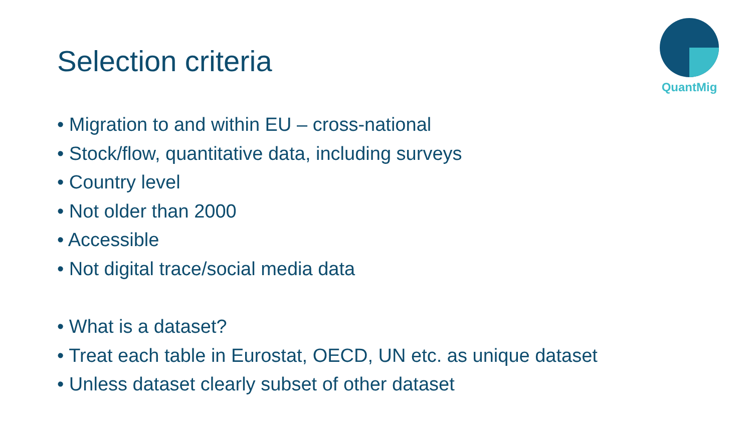Selection criteria
QuantMig
• Migration to and within EU – cross-national
• Stock/flow, quantitative data, including surveys
• Country level
• Not older than 2000
• Accessible
• Not digital trace/social media data
• What is a dataset?
• Treat each table in Eurostat, OECD, UN etc. as unique dataset
• Unless dataset clearly subset of other dataset